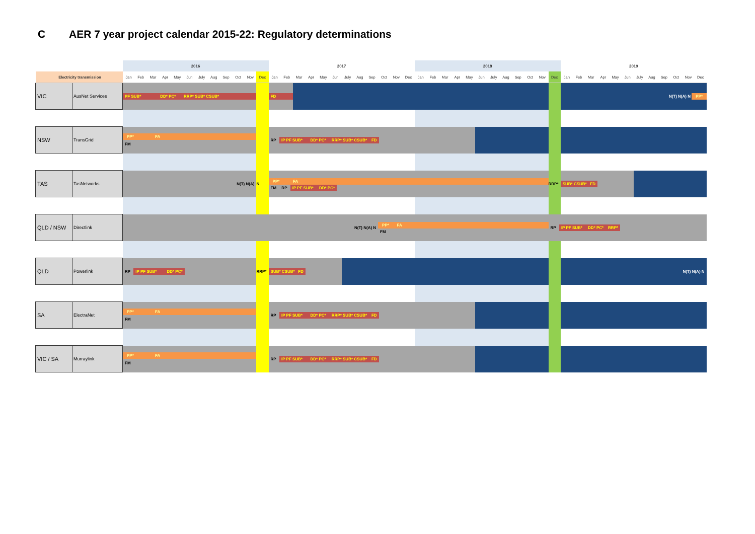C AER 7 year project calendar 2015-22: Regulatory determinations
| | | 2016 | | | | | | | | | | | | 2017 | | | | | | | | | | | | 2018 | | | | | | | | | | | | 2019 | | | | | | | | | | | |
| --- | --- | --- | --- | --- | --- | --- | --- | --- | --- | --- | --- | --- | --- | --- | --- | --- | --- | --- | --- | --- | --- | --- | --- | --- | --- | --- | --- | --- | --- | --- | --- | --- | --- | --- | --- | --- | --- | --- | --- | --- | --- | --- | --- | --- | --- | --- | --- | --- | --- |
| Electricity transmission | | Jan | Feb | Mar | Apr | May | Jun | July | Aug | Sep | Oct | Nov | Dec | Jan | Feb | Mar | Apr | May | Jun | July | Aug | Sep | Oct | Nov | Dec | Jan | Feb | Mar | Apr | May | Jun | July | Aug | Sep | Oct | Nov | Dec | Jan | Feb | Mar | Apr | May | Jun | July | Aug | Sep | Oct | Nov | Dec |
| VIC | AusNet Services | PF SUB* DD* PC* RRP* SUB* CSUB* | | | | | | | | | | | | FD | | | | | | | | | | | | | | | | | | | | | | | | N(T) N(A) N PP* | | | | | | | | | | | |
| NSW | TransGrid | PP* FA FM | | | | | | | | | | | | RP IP PF SUB* DD* PC* RRP* SUB* CSUB* FD | | | | | | | | | | | | | | | | | | | | | | | | | | | | | | | | | | | |
| TAS | TasNetworks | N(T) N(A) | | | | | | | | | | | N | PP* FA FM RP IP PF SUB* DD* PC* | | | | | | | | | | | | | | | | | | | | | | | RRP* | SUB* CSUB* FD | | | | | | | | | | | |
| QLD / NSW | Directlink | N(T) N(A) N | | | | | | | | | | | | | | | | | | | | | PP* FA FM | | | | | | | | | | | | | | RP IP PF SUB* DD* PC* RRP* | | | | | | | | | | | | |
| QLD | Powerlink | RP IP PF SUB* DD* PC* | | | | | | | | | | | RRP* | SUB* CSUB* FD | | | | | | | | | | | | | | | | | | | | | | | | N(T) N(A) N | | | | | | | | | | | |
| SA | ElectraNet | PP* FA FM | | | | | | | | | | | | RP IP PF SUB* DD* PC* RRP* SUB* CSUB* FD | | | | | | | | | | | | | | | | | | | | | | | | | | | | | | | | | | | |
| VIC / SA | Murraylink | PP* FA FM | | | | | | | | | | | | RP IP PF SUB* DD* PC* RRP* SUB* CSUB* FD | | | | | | | | | | | | | | | | | | | | | | | | | | | | | | | | | | | |